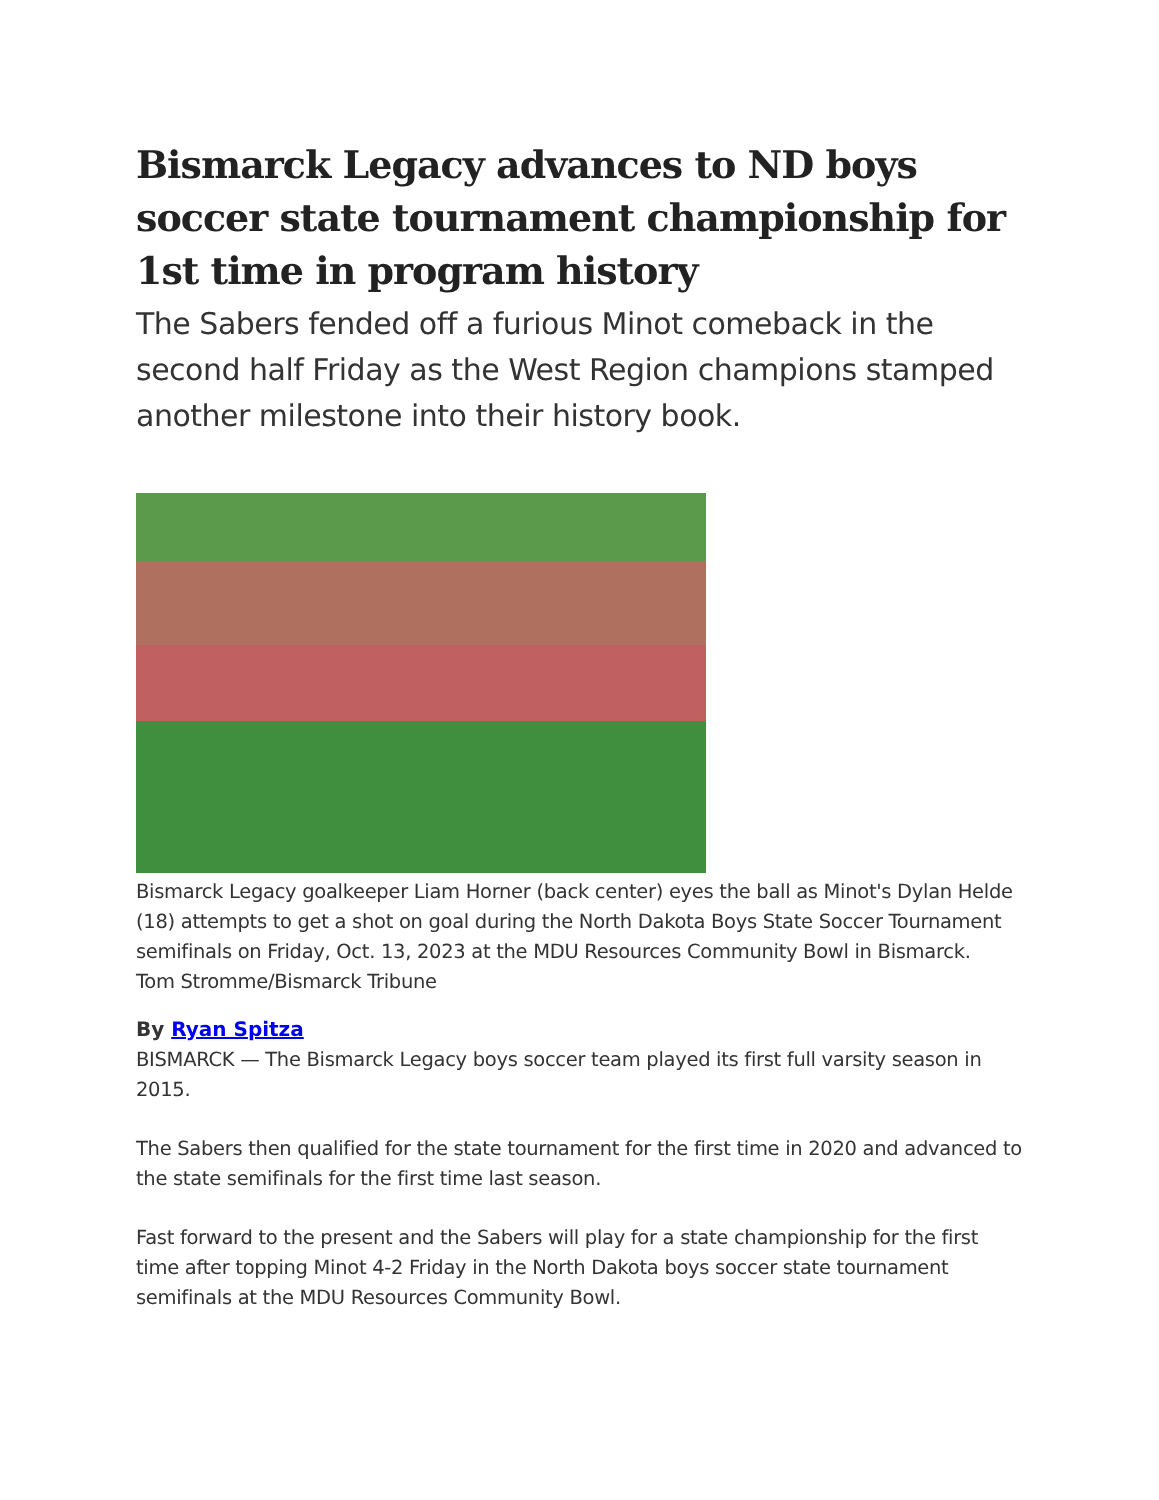Bismarck Legacy advances to ND boys soccer state tournament championship for 1st time in program history
The Sabers fended off a furious Minot comeback in the second half Friday as the West Region champions stamped another milestone into their history book.
Bismarck Legacy goalkeeper Liam Horner (back center) eyes the ball as Minot's Dylan Helde (18) attempts to get a shot on goal during the North Dakota Boys State Soccer Tournament semifinals on Friday, Oct. 13, 2023 at the MDU Resources Community Bowl in Bismarck.
Tom Stromme/Bismarck Tribune
By Ryan Spitza
BISMARCK — The Bismarck Legacy boys soccer team played its first full varsity season in 2015.
The Sabers then qualified for the state tournament for the first time in 2020 and advanced to the state semifinals for the first time last season.
Fast forward to the present and the Sabers will play for a state championship for the first time after topping Minot 4-2 Friday in the North Dakota boys soccer state tournament semifinals at the MDU Resources Community Bowl.